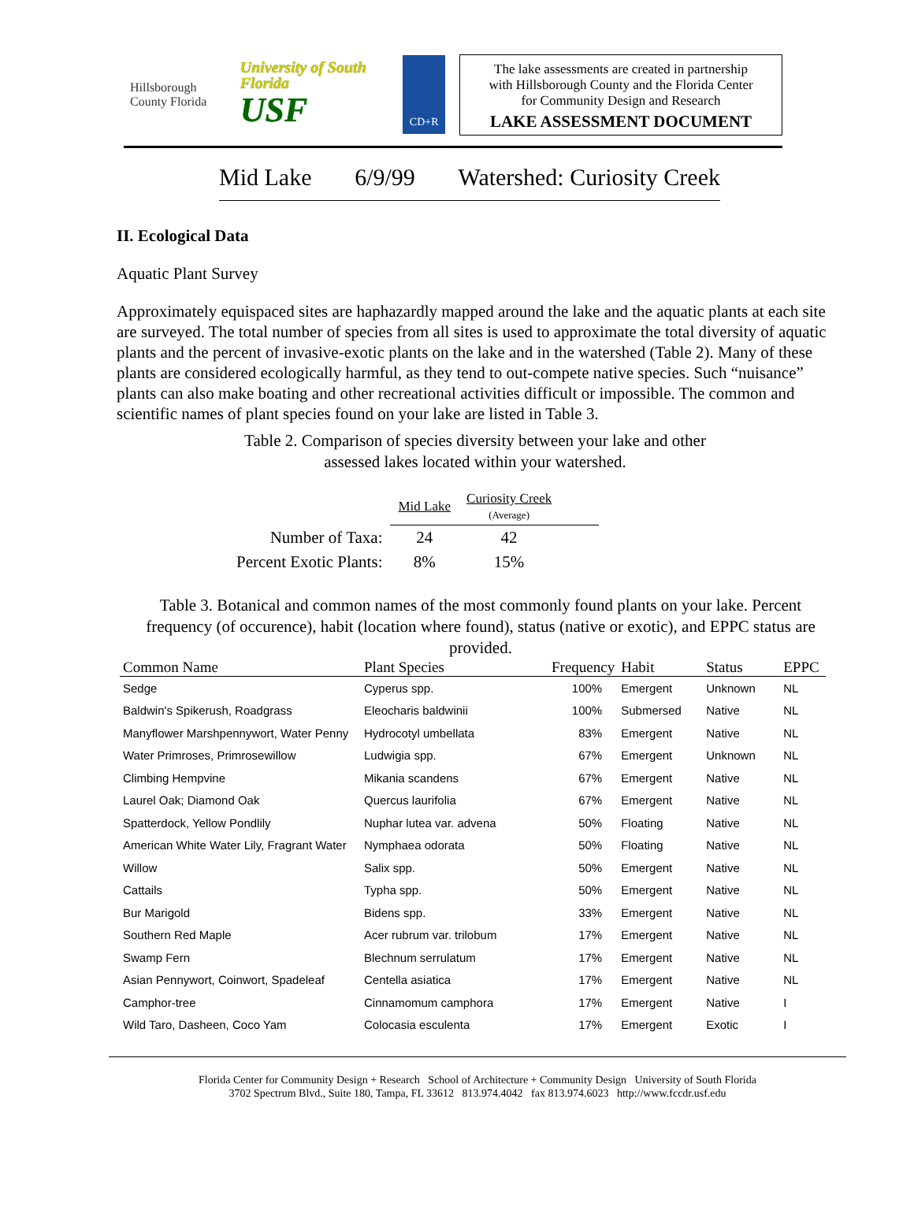Hillsborough County Florida
University of South Florida
USF
CD+R
The lake assessments are created in partnership
with Hillsborough County and the Florida Center
for Community Design and Research
LAKE ASSESSMENT DOCUMENT
Mid Lake 6/9/99 Watershed: Curiosity Creek
II. Ecological Data
Aquatic Plant Survey
Approximately equispaced sites are haphazardly mapped around the lake and the aquatic plants at each site are surveyed. The total number of species from all sites is used to approximate the total diversity of aquatic plants and the percent of invasive-exotic plants on the lake and in the watershed (Table 2). Many of these plants are considered ecologically harmful, as they tend to out-compete native species. Such “nuisance” plants can also make boating and other recreational activities difficult or impossible. The common and scientific names of plant species found on your lake are listed in Table 3.
Table 2. Comparison of species diversity between your lake and other
assessed lakes located within your watershed.
| | Mid Lake | Curiosity Creek (Average) |
| Number of Taxa: | 24 | 42 |
| Percent Exotic Plants: | 8% | 15% |
Table 3. Botanical and common names of the most commonly found plants on your lake. Percent frequency (of occurence), habit (location where found), status (native or exotic), and EPPC status are provided.
| Common Name | Plant Species | Frequency | Habit | Status | EPPC |
| --- | --- | --- | --- | --- | --- |
| Sedge | Cyperus spp. | 100% | Emergent | Unknown | NL |
| Baldwin's Spikerush, Roadgrass | Eleocharis baldwinii | 100% | Submersed | Native | NL |
| Manyflower Marshpennywort, Water Penny | Hydrocotyl umbellata | 83% | Emergent | Native | NL |
| Water Primroses, Primrosewillow | Ludwigia spp. | 67% | Emergent | Unknown | NL |
| Climbing Hempvine | Mikania scandens | 67% | Emergent | Native | NL |
| Laurel Oak; Diamond Oak | Quercus laurifolia | 67% | Emergent | Native | NL |
| Spatterdock, Yellow Pondlily | Nuphar lutea var. advena | 50% | Floating | Native | NL |
| American White Water Lily, Fragrant Water | Nymphaea odorata | 50% | Floating | Native | NL |
| Willow | Salix spp. | 50% | Emergent | Native | NL |
| Cattails | Typha spp. | 50% | Emergent | Native | NL |
| Bur Marigold | Bidens spp. | 33% | Emergent | Native | NL |
| Southern Red Maple | Acer rubrum var. trilobum | 17% | Emergent | Native | NL |
| Swamp Fern | Blechnum serrulatum | 17% | Emergent | Native | NL |
| Asian Pennywort, Coinwort, Spadeleaf | Centella asiatica | 17% | Emergent | Native | NL |
| Camphor-tree | Cinnamomum camphora | 17% | Emergent | Native | I |
| Wild Taro, Dasheen, Coco Yam | Colocasia esculenta | 17% | Emergent | Exotic | I |
Florida Center for Community Design + Research School of Architecture + Community Design University of South Florida
3702 Spectrum Blvd., Suite 180, Tampa, FL 33612 813.974.4042 fax 813.974.6023 http://www.fccdr.usf.edu